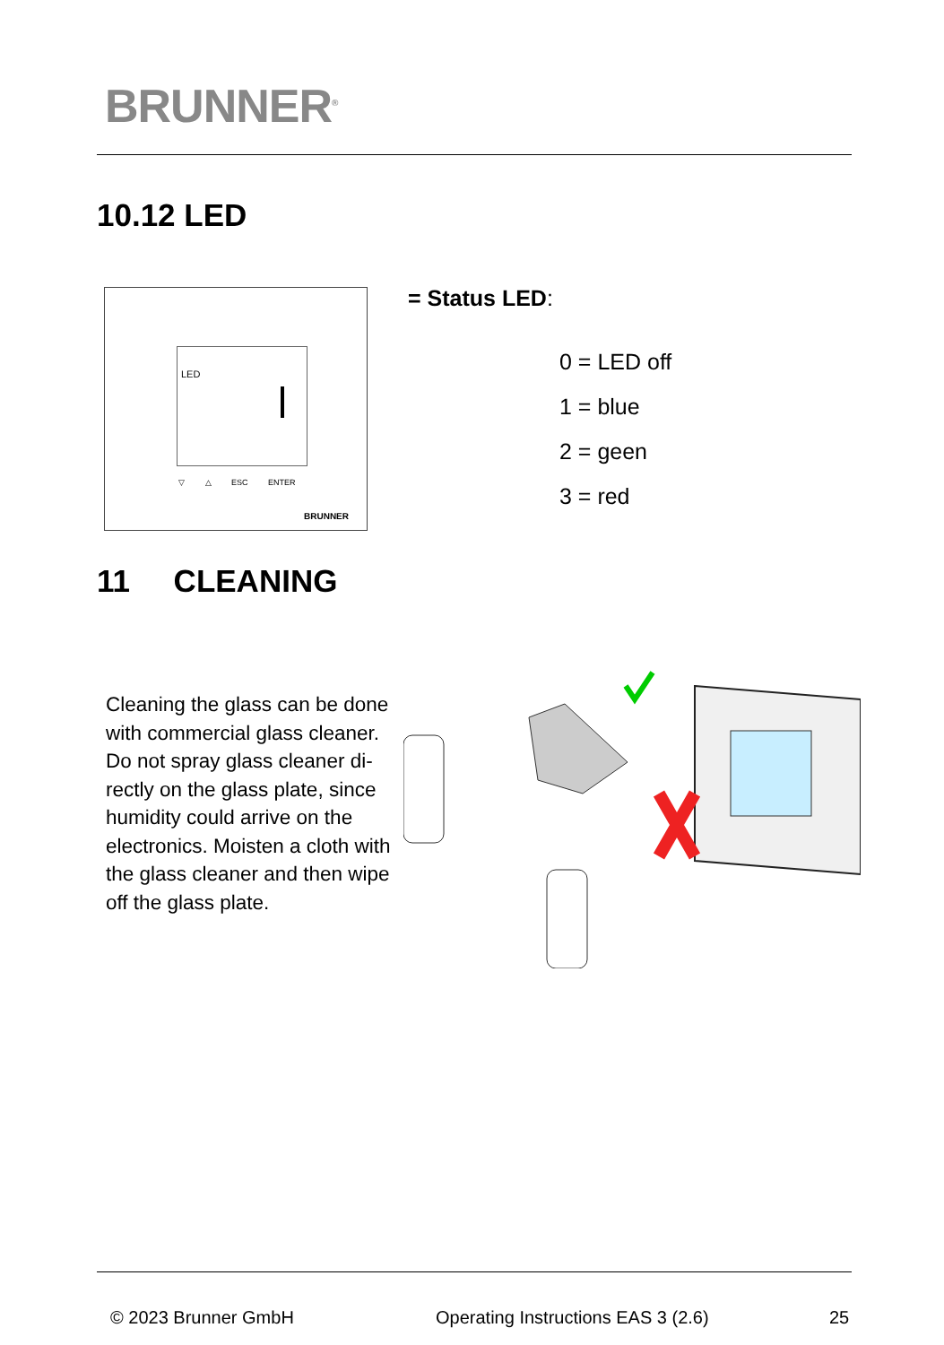BRUNNER<sup>®</sup>
10.12 LED
LED
▽ △ ESC ENTER
BRUNNER
= Status LED:
0 = LED off
1 = blue
2 = geen
3 = red
11 CLEANING
Cleaning the glass can be done with commercial glass cleaner. Do not spray glass cleaner di-rectly on the glass plate, since humidity could arrive on the electronics. Moisten a cloth with the glass cleaner and then wipe off the glass plate.
© 2023 Brunner GmbH
Operating Instructions EAS 3 (2.6)
25